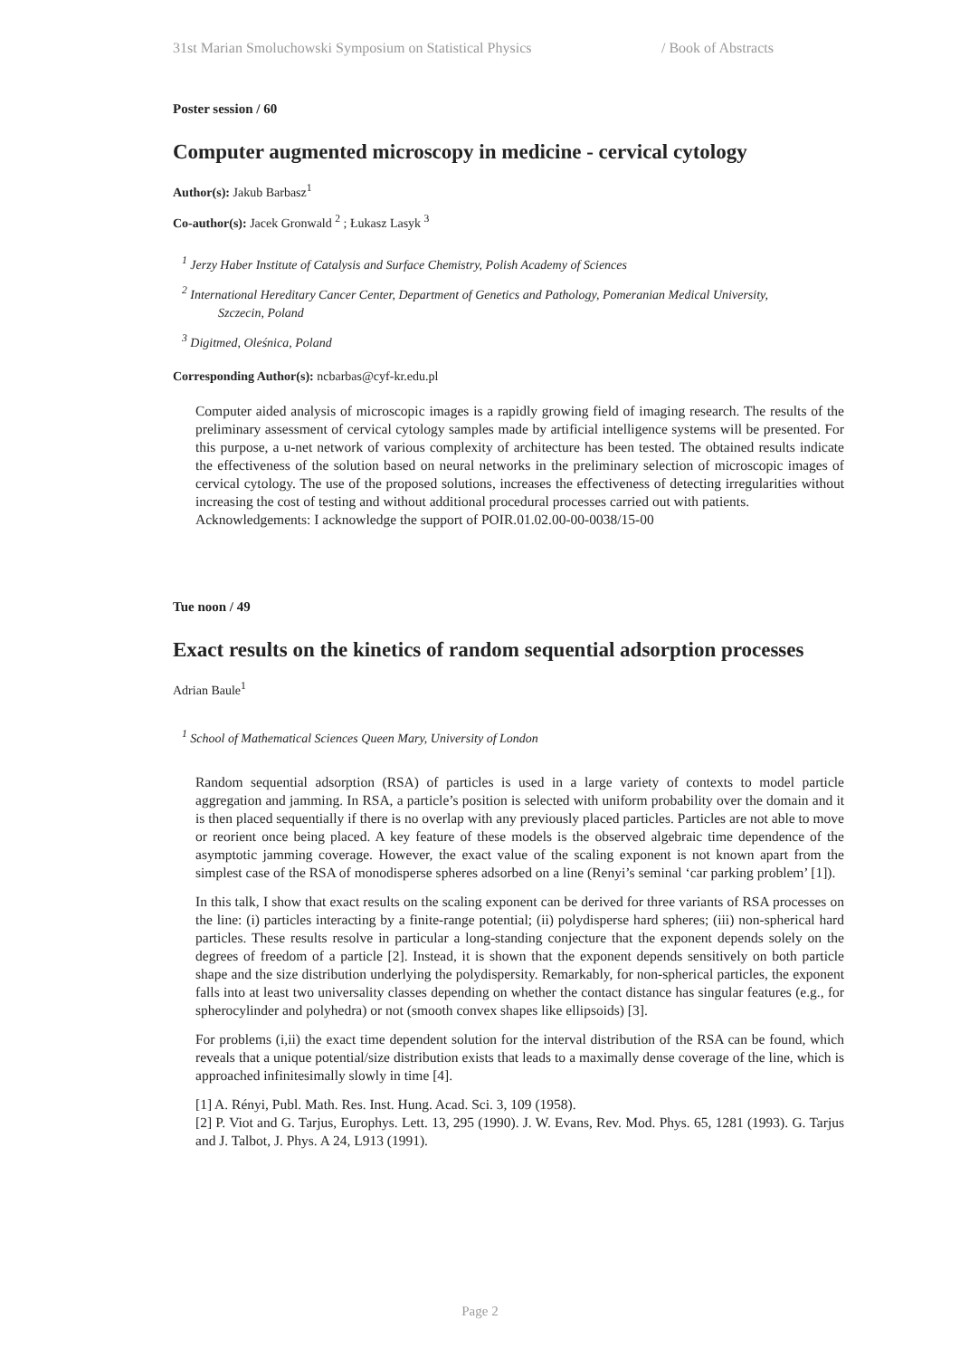31st Marian Smoluchowski Symposium on Statistical Physics / Book of Abstracts
Poster session / 60
Computer augmented microscopy in medicine - cervical cytology
Author(s): Jakub Barbasz<sup>1</sup>
Co-author(s): Jacek Gronwald <sup>2</sup> ; Łukasz Lasyk <sup>3</sup>
<sup>1</sup> Jerzy Haber Institute of Catalysis and Surface Chemistry, Polish Academy of Sciences
<sup>2</sup> International Hereditary Cancer Center, Department of Genetics and Pathology, Pomeranian Medical University,
Szczecin, Poland
<sup>3</sup> Digitmed, Oleśnica, Poland
Corresponding Author(s): ncbarbas@cyf-kr.edu.pl
Computer aided analysis of microscopic images is a rapidly growing field of imaging research. The results of the preliminary assessment of cervical cytology samples made by artificial intelligence systems will be presented. For this purpose, a u-net network of various complexity of architecture has been tested. The obtained results indicate the effectiveness of the solution based on neural networks in the preliminary selection of microscopic images of cervical cytology. The use of the proposed solutions, increases the effectiveness of detecting irregularities without increasing the cost of testing and without additional procedural processes carried out with patients.
Acknowledgements: I acknowledge the support of POIR.01.02.00-00-0038/15-00
Tue noon / 49
Exact results on the kinetics of random sequential adsorption processes
Adrian Baule<sup>1</sup>
<sup>1</sup> School of Mathematical Sciences Queen Mary, University of London
Random sequential adsorption (RSA) of particles is used in a large variety of contexts to model particle aggregation and jamming. In RSA, a particle’s position is selected with uniform probability over the domain and it is then placed sequentially if there is no overlap with any previously placed particles. Particles are not able to move or reorient once being placed. A key feature of these models is the observed algebraic time dependence of the asymptotic jamming coverage. However, the exact value of the scaling exponent is not known apart from the simplest case of the RSA of monodisperse spheres adsorbed on a line (Renyi’s seminal ‘car parking problem’ [1]).
In this talk, I show that exact results on the scaling exponent can be derived for three variants of RSA processes on the line: (i) particles interacting by a finite-range potential; (ii) polydisperse hard spheres; (iii) non-spherical hard particles. These results resolve in particular a long-standing conjecture that the exponent depends solely on the degrees of freedom of a particle [2]. Instead, it is shown that the exponent depends sensitively on both particle shape and the size distribution underlying the polydispersity. Remarkably, for non-spherical particles, the exponent falls into at least two universality classes depending on whether the contact distance has singular features (e.g., for spherocylinder and polyhedra) or not (smooth convex shapes like ellipsoids) [3].
For problems (i,ii) the exact time dependent solution for the interval distribution of the RSA can be found, which reveals that a unique potential/size distribution exists that leads to a maximally dense coverage of the line, which is approached infinitesimally slowly in time [4].
[1] A. Rényi, Publ. Math. Res. Inst. Hung. Acad. Sci. 3, 109 (1958).
[2] P. Viot and G. Tarjus, Europhys. Lett. 13, 295 (1990). J. W. Evans, Rev. Mod. Phys. 65, 1281 (1993). G. Tarjus and J. Talbot, J. Phys. A 24, L913 (1991).
Page 2